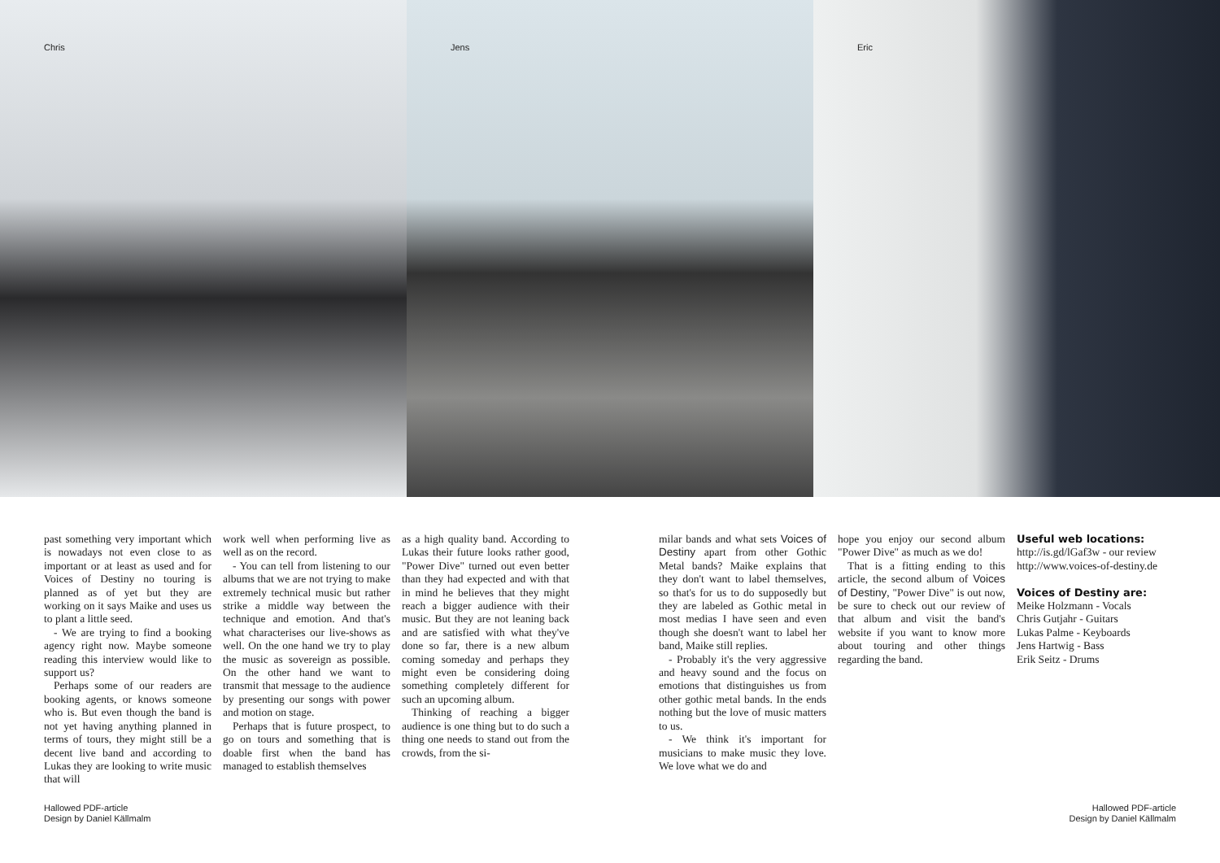Chris Jens Eric
past something very important which is nowadays not even close to as important or at least as used and for Voices of Destiny no touring is planned as of yet but they are working on it says Maike and uses us to plant a little seed.
- We are trying to find a booking agency right now. Maybe someone reading this interview would like to support us?
Perhaps some of our readers are booking agents, or knows someone who is. But even though the band is not yet having anything planned in terms of tours, they might still be a decent live band and according to Lukas they are looking to write music that will
work well when performing live as well as on the record.
- You can tell from listening to our albums that we are not trying to make extremely technical music but rather strike a middle way between the technique and emotion. And that's what characterises our live-shows as well. On the one hand we try to play the music as sovereign as possible. On the other hand we want to transmit that message to the audience by presenting our songs with power and motion on stage.
Perhaps that is future prospect, to go on tours and something that is doable first when the band has managed to establish themselves
as a high quality band. According to Lukas their future looks rather good, "Power Dive" turned out even better than they had expected and with that in mind he believes that they might reach a bigger audience with their music. But they are not leaning back and are satisfied with what they've done so far, there is a new album coming someday and perhaps they might even be considering doing something completely different for such an upcoming album.
Thinking of reaching a bigger audience is one thing but to do such a thing one needs to stand out from the crowds, from the si-
milar bands and what sets Voices of Destiny apart from other Gothic Metal bands? Maike explains that they don't want to label themselves, so that's for us to do supposedly but they are labeled as Gothic metal in most medias I have seen and even though she doesn't want to label her band, Maike still replies.
- Probably it's the very aggressive and heavy sound and the focus on emotions that distinguishes us from other gothic metal bands. In the ends nothing but the love of music matters to us.
- We think it's important for musicians to make music they love. We love what we do and
hope you enjoy our second album "Power Dive" as much as we do!
That is a fitting ending to this article, the second album of Voices of Destiny, "Power Dive" is out now, be sure to check out our review of that album and visit the band's website if you want to know more about touring and other things regarding the band.
Useful web locations:
http://is.gd/lGaf3w - our review
http://www.voices-of-destiny.de
Voices of Destiny are:
Meike Holzmann - Vocals
Chris Gutjahr - Guitars
Lukas Palme - Keyboards
Jens Hartwig - Bass
Erik Seitz - Drums
Hallowed PDF-article
Design by Daniel Källmalm
Hallowed PDF-article
Design by Daniel Källmalm